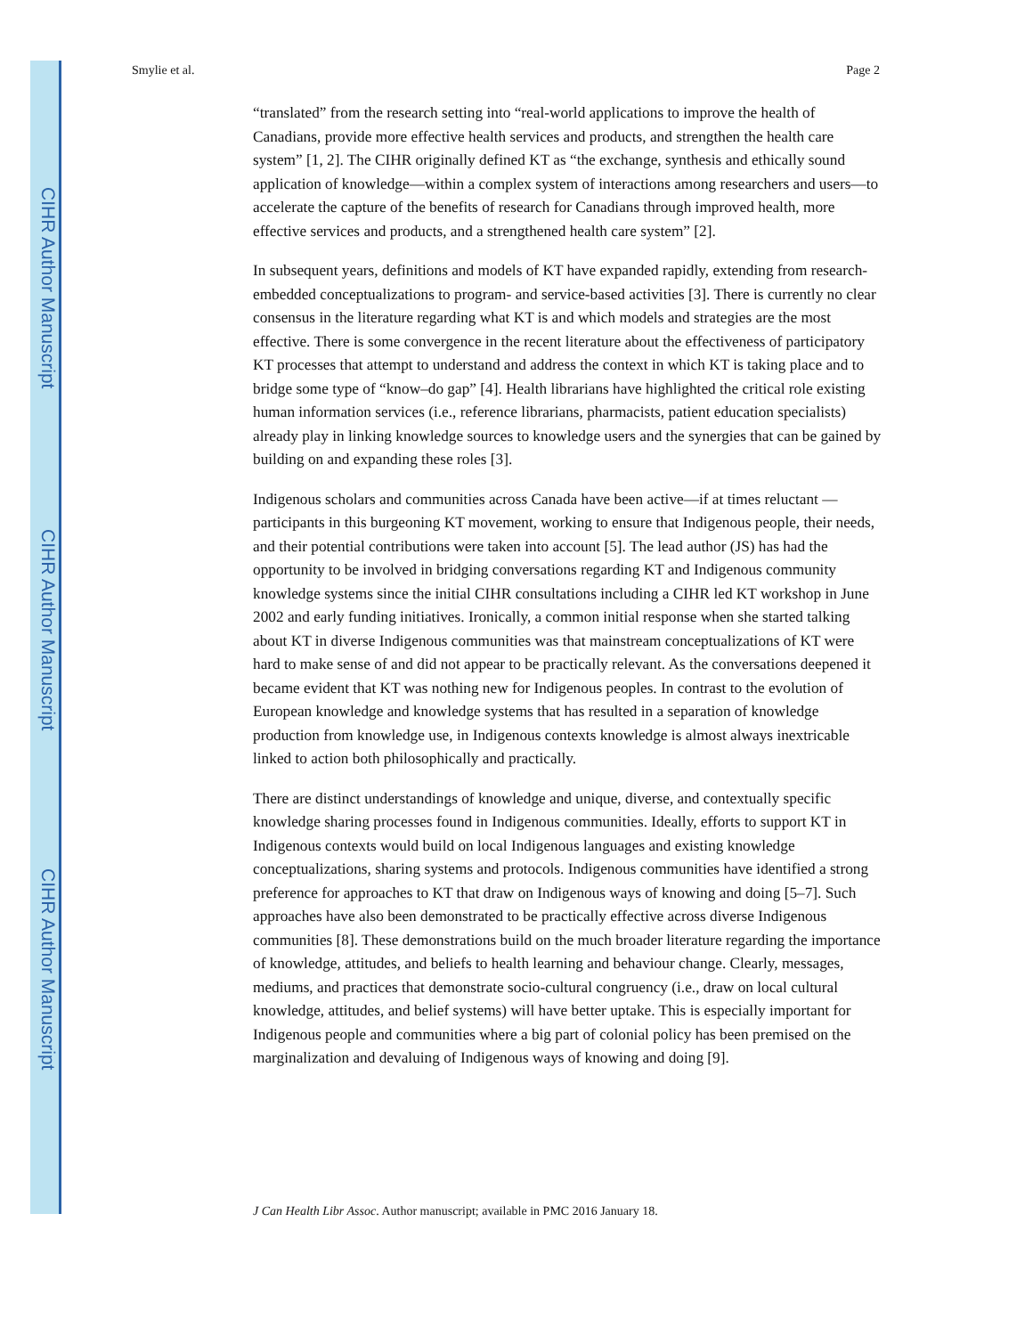CIHR Author Manuscript
CIHR Author Manuscript
CIHR Author Manuscript
Smylie et al. Page 2
“translated” from the research setting into “real-world applications to improve the health of Canadians, provide more effective health services and products, and strengthen the health care system” [1, 2]. The CIHR originally defined KT as “the exchange, synthesis and ethically sound application of knowledge—within a complex system of interactions among researchers and users—to accelerate the capture of the benefits of research for Canadians through improved health, more effective services and products, and a strengthened health care system” [2].
In subsequent years, definitions and models of KT have expanded rapidly, extending from research-embedded conceptualizations to program- and service-based activities [3]. There is currently no clear consensus in the literature regarding what KT is and which models and strategies are the most effective. There is some convergence in the recent literature about the effectiveness of participatory KT processes that attempt to understand and address the context in which KT is taking place and to bridge some type of “know–do gap” [4]. Health librarians have highlighted the critical role existing human information services (i.e., reference librarians, pharmacists, patient education specialists) already play in linking knowledge sources to knowledge users and the synergies that can be gained by building on and expanding these roles [3].
Indigenous scholars and communities across Canada have been active—if at times reluctant —participants in this burgeoning KT movement, working to ensure that Indigenous people, their needs, and their potential contributions were taken into account [5]. The lead author (JS) has had the opportunity to be involved in bridging conversations regarding KT and Indigenous community knowledge systems since the initial CIHR consultations including a CIHR led KT workshop in June 2002 and early funding initiatives. Ironically, a common initial response when she started talking about KT in diverse Indigenous communities was that mainstream conceptualizations of KT were hard to make sense of and did not appear to be practically relevant. As the conversations deepened it became evident that KT was nothing new for Indigenous peoples. In contrast to the evolution of European knowledge and knowledge systems that has resulted in a separation of knowledge production from knowledge use, in Indigenous contexts knowledge is almost always inextricable linked to action both philosophically and practically.
There are distinct understandings of knowledge and unique, diverse, and contextually specific knowledge sharing processes found in Indigenous communities. Ideally, efforts to support KT in Indigenous contexts would build on local Indigenous languages and existing knowledge conceptualizations, sharing systems and protocols. Indigenous communities have identified a strong preference for approaches to KT that draw on Indigenous ways of knowing and doing [5–7]. Such approaches have also been demonstrated to be practically effective across diverse Indigenous communities [8]. These demonstrations build on the much broader literature regarding the importance of knowledge, attitudes, and beliefs to health learning and behaviour change. Clearly, messages, mediums, and practices that demonstrate socio-cultural congruency (i.e., draw on local cultural knowledge, attitudes, and belief systems) will have better uptake. This is especially important for Indigenous people and communities where a big part of colonial policy has been premised on the marginalization and devaluing of Indigenous ways of knowing and doing [9].
J Can Health Libr Assoc. Author manuscript; available in PMC 2016 January 18.